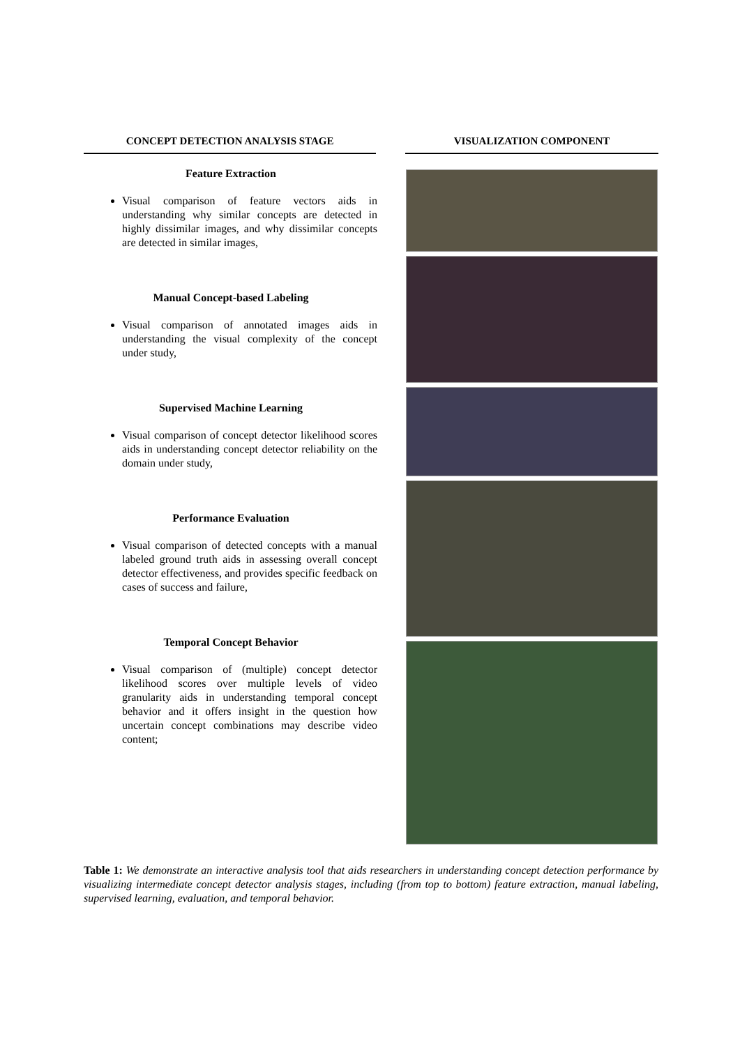| CONCEPT DETECTION ANALYSIS STAGE | | VISUALIZATION COMPONENT |
| --- | --- | --- |
| Feature Extraction Visual comparison of feature vectors aids in understanding why similar concepts are detected in highly dissimilar images, and why dissimilar concepts are detected in similar images, Manual Concept-based Labeling Visual comparison of annotated images aids in understanding the visual complexity of the concept under study, Supervised Machine Learning Visual comparison of concept detector likelihood scores aids in understanding concept detector reliability on the domain under study, Performance Evaluation Visual comparison of detected concepts with a manual labeled ground truth aids in assessing overall concept detector effectiveness, and provides specific feedback on cases of success and failure, Temporal Concept Behavior Visual comparison of (multiple) concept detector likelihood scores over multiple levels of video granularity aids in understanding temporal concept behavior and it offers insight in the question how uncertain concept combinations may describe video content; | | |
Table 1: We demonstrate an interactive analysis tool that aids researchers in understanding concept detection performance by visualizing intermediate concept detector analysis stages, including (from top to bottom) feature extraction, manual labeling, supervised learning, evaluation, and temporal behavior.